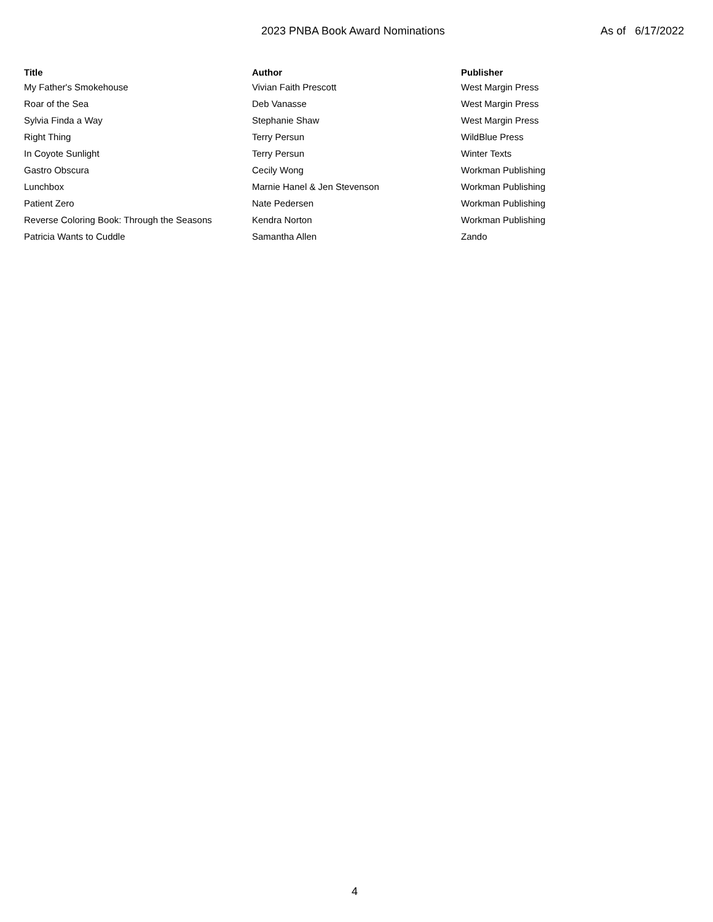2023 PNBA Book Award Nominations As of 6/17/2022
| Title | Author | Publisher |
| --- | --- | --- |
| My Father's Smokehouse | Vivian Faith Prescott | West Margin Press |
| Roar of the Sea | Deb Vanasse | West Margin Press |
| Sylvia Finda a Way | Stephanie Shaw | West Margin Press |
| Right Thing | Terry Persun | WildBlue Press |
| In Coyote Sunlight | Terry Persun | Winter Texts |
| Gastro Obscura | Cecily Wong | Workman Publishing |
| Lunchbox | Marnie Hanel & Jen Stevenson | Workman Publishing |
| Patient Zero | Nate Pedersen | Workman Publishing |
| Reverse Coloring Book: Through the Seasons | Kendra Norton | Workman Publishing |
| Patricia Wants to Cuddle | Samantha Allen | Zando |
4